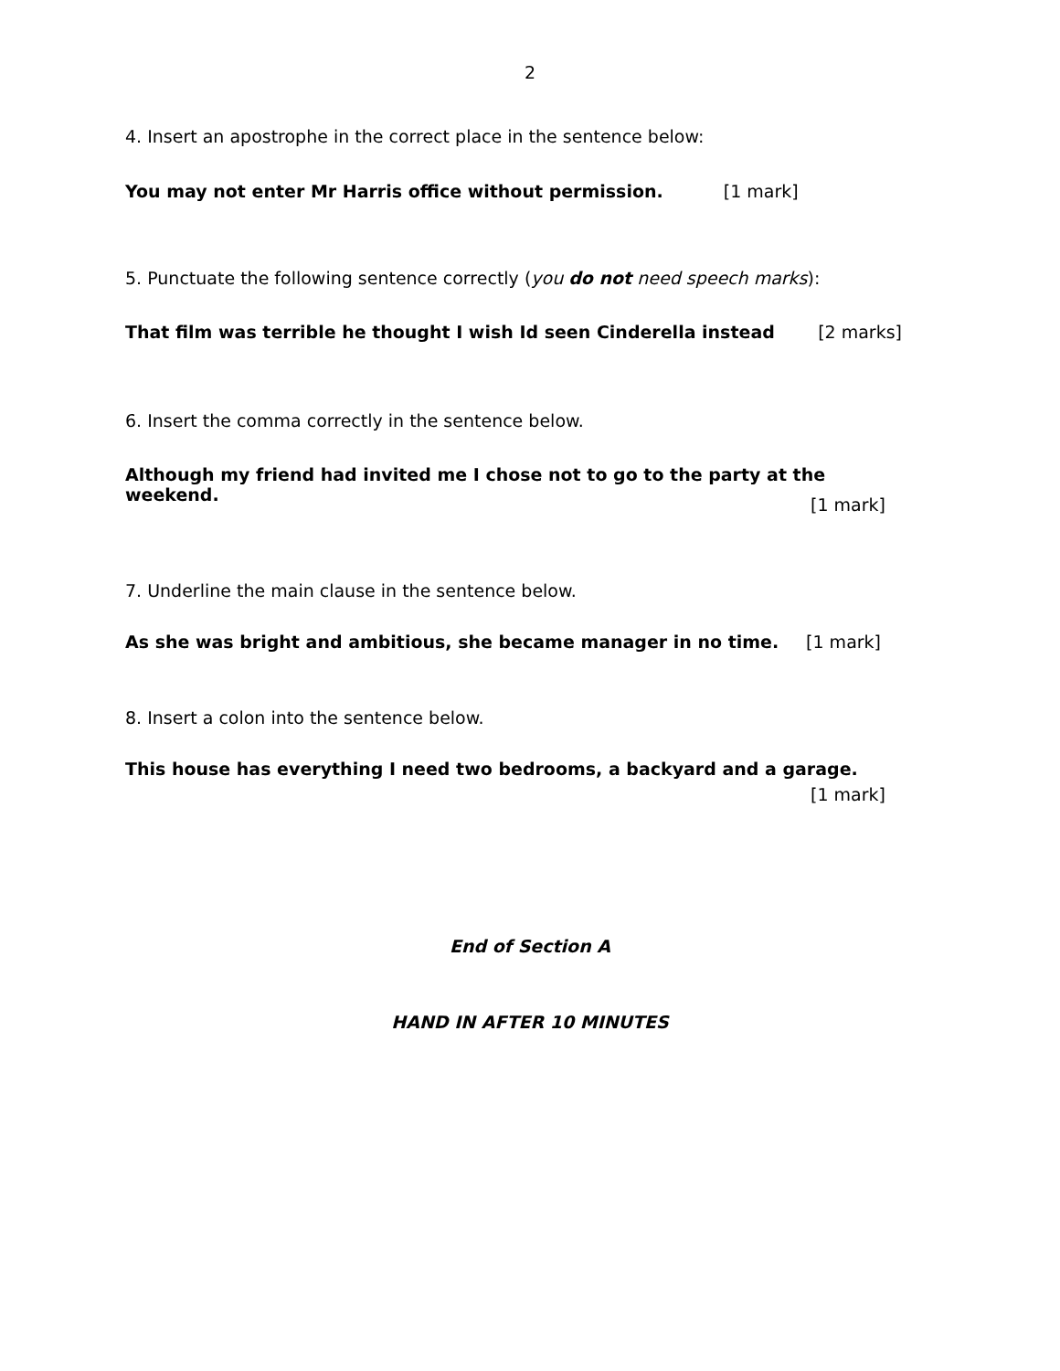2
4. Insert an apostrophe in the correct place in the sentence below:
You may not enter Mr Harris office without permission. [1 mark]
5. Punctuate the following sentence correctly (you do not need speech marks):
That film was terrible he thought I wish Id seen Cinderella instead [2 marks]
6. Insert the comma correctly in the sentence below.
Although my friend had invited me I chose not to go to the party at the weekend.
[1 mark]
7. Underline the main clause in the sentence below.
As she was bright and ambitious, she became manager in no time. [1 mark]
8. Insert a colon into the sentence below.
This house has everything I need two bedrooms, a backyard and a garage.
[1 mark]
End of Section A
HAND IN AFTER 10 MINUTES